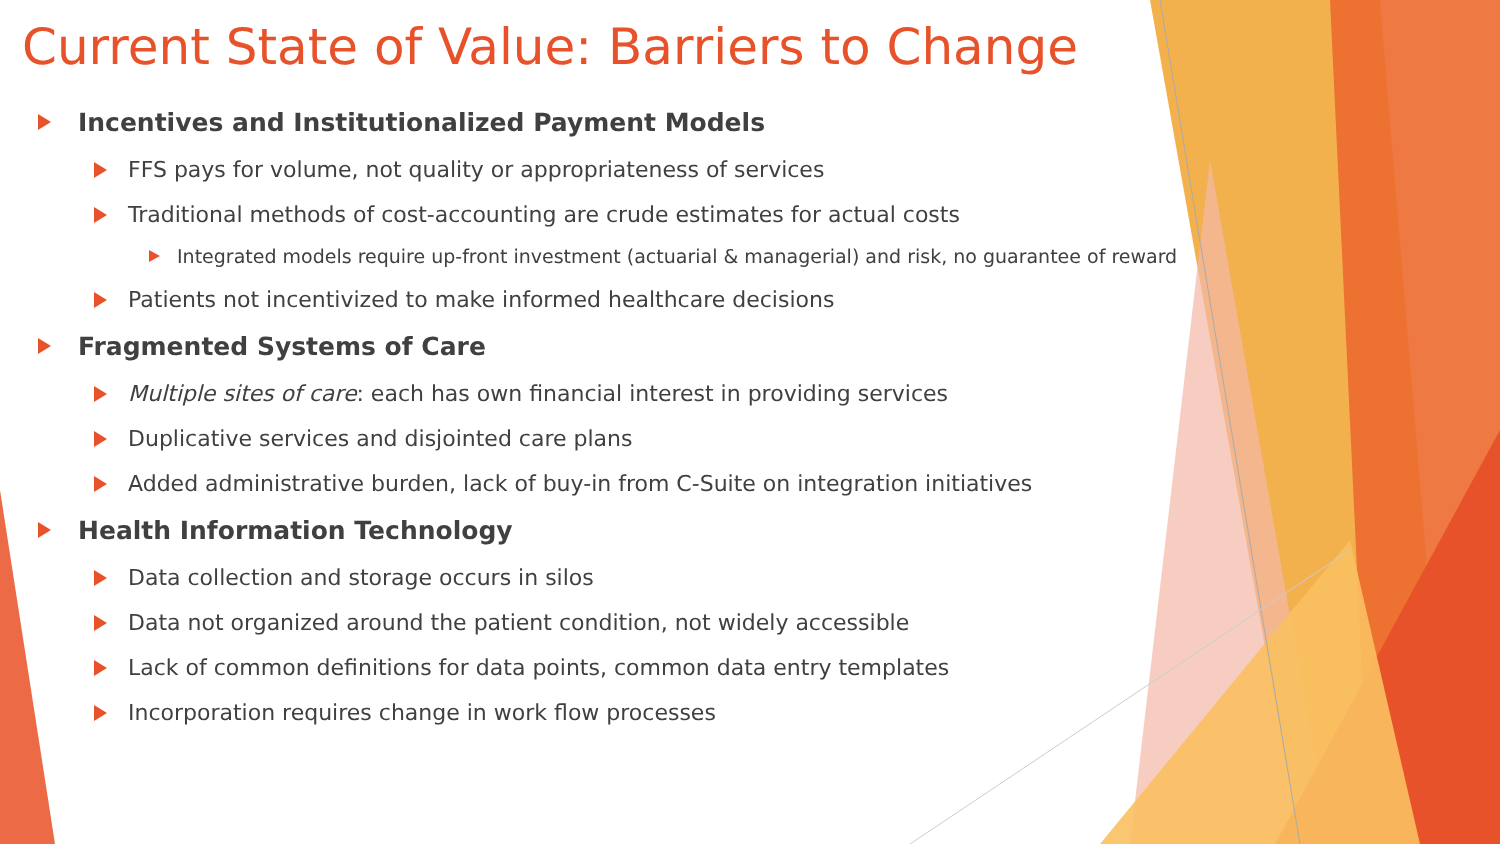Current State of Value: Barriers to Change
Incentives and Institutionalized Payment Models
FFS pays for volume, not quality or appropriateness of services
Traditional methods of cost-accounting are crude estimates for actual costs
Integrated models require up-front investment (actuarial & managerial) and risk, no guarantee of reward
Patients not incentivized to make informed healthcare decisions
Fragmented Systems of Care
Multiple sites of care: each has own financial interest in providing services
Duplicative services and disjointed care plans
Added administrative burden, lack of buy-in from C-Suite on integration initiatives
Health Information Technology
Data collection and storage occurs in silos
Data not organized around the patient condition, not widely accessible
Lack of common definitions for data points, common data entry templates
Incorporation requires change in work flow processes